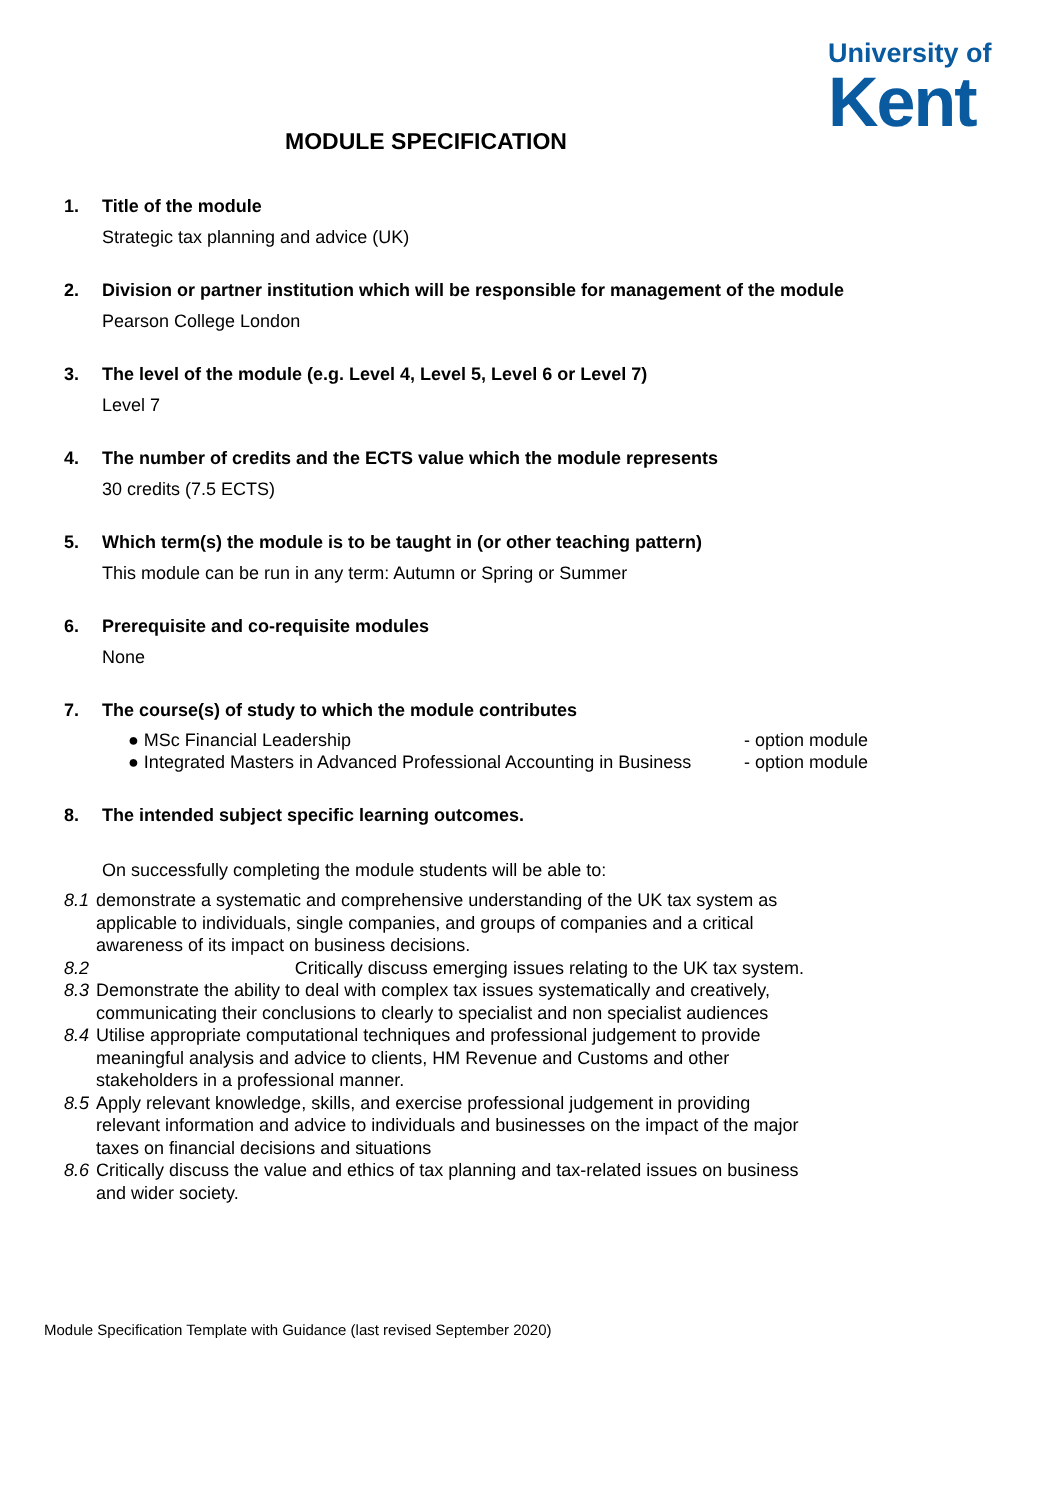University of
Kent
MODULE SPECIFICATION
1. Title of the module
Strategic tax planning and advice (UK)
2. Division or partner institution which will be responsible for management of the module
Pearson College London
3. The level of the module (e.g. Level 4, Level 5, Level 6 or Level 7)
Level 7
4. The number of credits and the ECTS value which the module represents
30 credits (7.5 ECTS)
5. Which term(s) the module is to be taught in (or other teaching pattern)
This module can be run in any term: Autumn or Spring or Summer
6. Prerequisite and co-requisite modules
None
7. The course(s) of study to which the module contributes
● MSc Financial Leadership - option module
● Integrated Masters in Advanced Professional Accounting in Business - option module
8. The intended subject specific learning outcomes.
On successfully completing the module students will be able to:
8.1 demonstrate a systematic and comprehensive understanding of the UK tax system as applicable to individuals, single companies, and groups of companies and a critical awareness of its impact on business decisions.
8.2 Critically discuss emerging issues relating to the UK tax system.
8.3 Demonstrate the ability to deal with complex tax issues systematically and creatively, communicating their conclusions to clearly to specialist and non specialist audiences
8.4 Utilise appropriate computational techniques and professional judgement to provide meaningful analysis and advice to clients, HM Revenue and Customs and other stakeholders in a professional manner.
8.5 Apply relevant knowledge, skills, and exercise professional judgement in providing relevant information and advice to individuals and businesses on the impact of the major taxes on financial decisions and situations
8.6 Critically discuss the value and ethics of tax planning and tax-related issues on business and wider society.
Module Specification Template with Guidance (last revised September 2020)